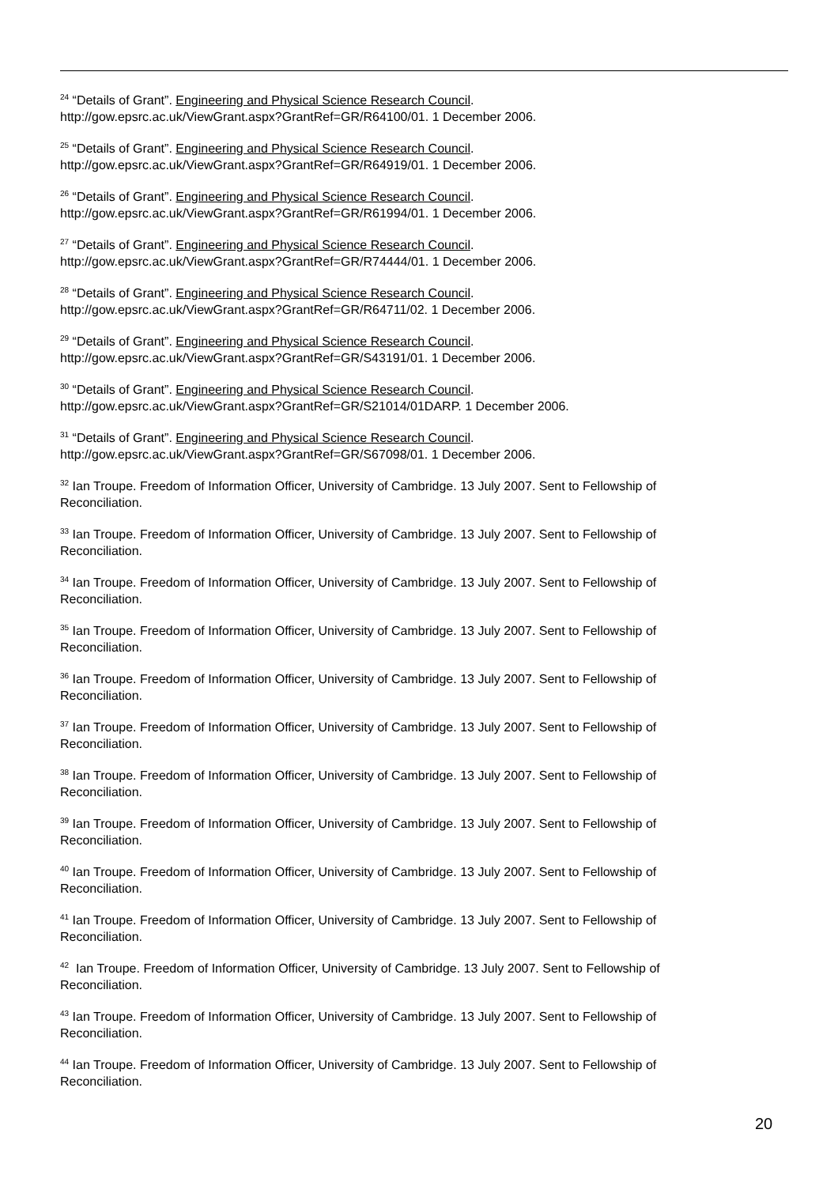<sup>24</sup> “Details of Grant”. Engineering and Physical Science Research Council.
http://gow.epsrc.ac.uk/ViewGrant.aspx?GrantRef=GR/R64100/01. 1 December 2006.
<sup>25</sup> “Details of Grant”. Engineering and Physical Science Research Council.
http://gow.epsrc.ac.uk/ViewGrant.aspx?GrantRef=GR/R64919/01. 1 December 2006.
<sup>26</sup> “Details of Grant”. Engineering and Physical Science Research Council.
http://gow.epsrc.ac.uk/ViewGrant.aspx?GrantRef=GR/R61994/01. 1 December 2006.
<sup>27</sup> “Details of Grant”. Engineering and Physical Science Research Council.
http://gow.epsrc.ac.uk/ViewGrant.aspx?GrantRef=GR/R74444/01. 1 December 2006.
<sup>28</sup> “Details of Grant”. Engineering and Physical Science Research Council.
http://gow.epsrc.ac.uk/ViewGrant.aspx?GrantRef=GR/R64711/02. 1 December 2006.
<sup>29</sup> “Details of Grant”. Engineering and Physical Science Research Council.
http://gow.epsrc.ac.uk/ViewGrant.aspx?GrantRef=GR/S43191/01. 1 December 2006.
<sup>30</sup> “Details of Grant”. Engineering and Physical Science Research Council.
http://gow.epsrc.ac.uk/ViewGrant.aspx?GrantRef=GR/S21014/01DARP. 1 December 2006.
<sup>31</sup> “Details of Grant”. Engineering and Physical Science Research Council.
http://gow.epsrc.ac.uk/ViewGrant.aspx?GrantRef=GR/S67098/01. 1 December 2006.
<sup>32</sup> Ian Troupe. Freedom of Information Officer, University of Cambridge. 13 July 2007. Sent to Fellowship of
Reconciliation.
<sup>33</sup> Ian Troupe. Freedom of Information Officer, University of Cambridge. 13 July 2007. Sent to Fellowship of
Reconciliation.
<sup>34</sup> Ian Troupe. Freedom of Information Officer, University of Cambridge. 13 July 2007. Sent to Fellowship of
Reconciliation.
<sup>35</sup> Ian Troupe. Freedom of Information Officer, University of Cambridge. 13 July 2007. Sent to Fellowship of
Reconciliation.
<sup>36</sup> Ian Troupe. Freedom of Information Officer, University of Cambridge. 13 July 2007. Sent to Fellowship of
Reconciliation.
<sup>37</sup> Ian Troupe. Freedom of Information Officer, University of Cambridge. 13 July 2007. Sent to Fellowship of
Reconciliation.
<sup>38</sup> Ian Troupe. Freedom of Information Officer, University of Cambridge. 13 July 2007. Sent to Fellowship of
Reconciliation.
<sup>39</sup> Ian Troupe. Freedom of Information Officer, University of Cambridge. 13 July 2007. Sent to Fellowship of
Reconciliation.
<sup>40</sup> Ian Troupe. Freedom of Information Officer, University of Cambridge. 13 July 2007. Sent to Fellowship of
Reconciliation.
<sup>41</sup> Ian Troupe. Freedom of Information Officer, University of Cambridge. 13 July 2007. Sent to Fellowship of
Reconciliation.
<sup>42</sup> Ian Troupe. Freedom of Information Officer, University of Cambridge. 13 July 2007. Sent to Fellowship of
Reconciliation.
<sup>43</sup> Ian Troupe. Freedom of Information Officer, University of Cambridge. 13 July 2007. Sent to Fellowship of
Reconciliation.
<sup>44</sup> Ian Troupe. Freedom of Information Officer, University of Cambridge. 13 July 2007. Sent to Fellowship of
Reconciliation.
20